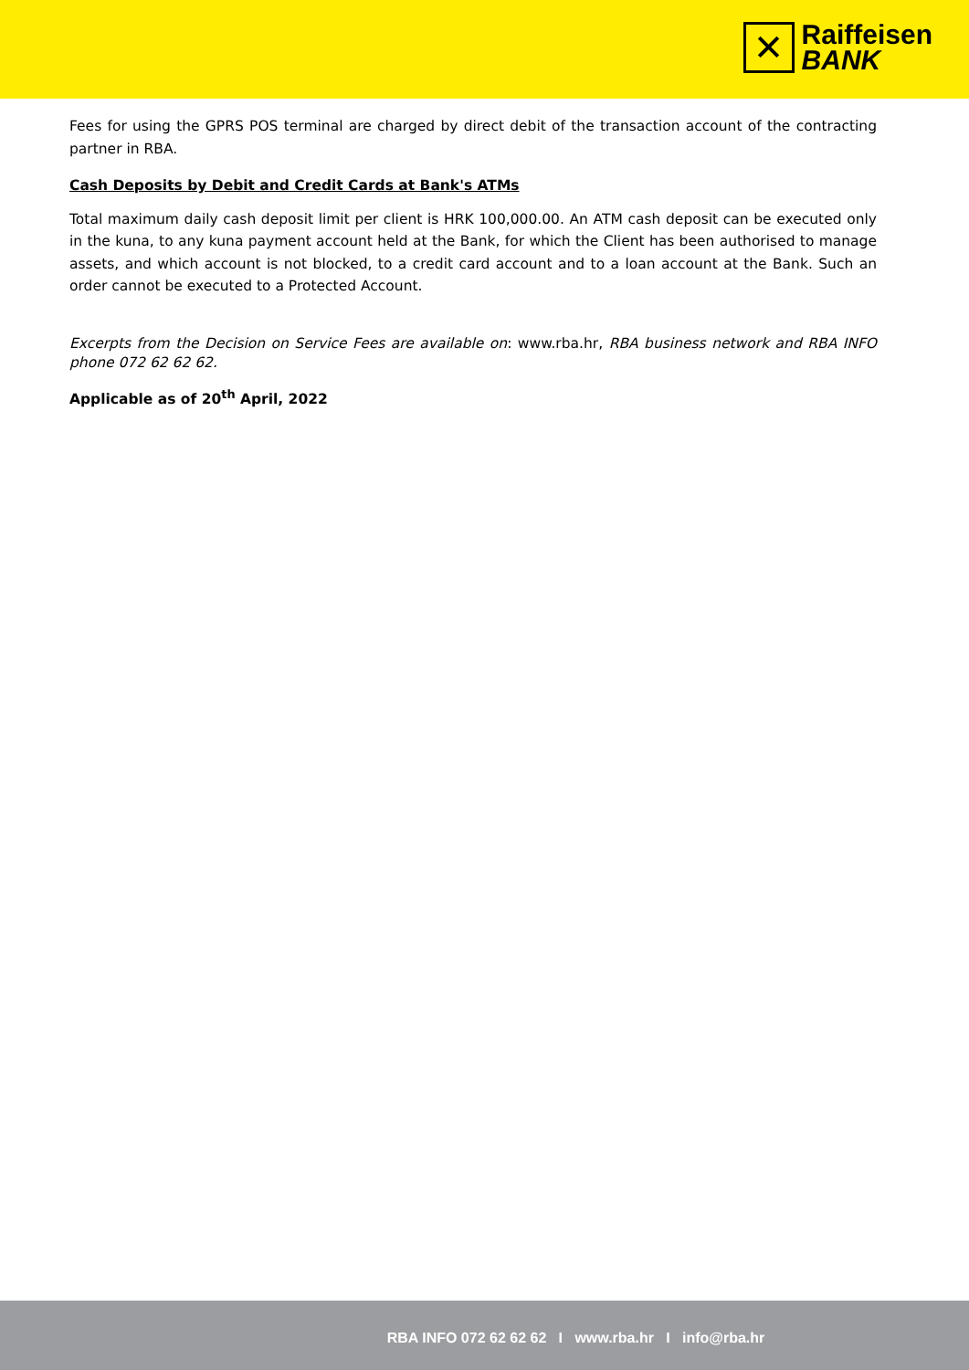✕
Raiffeisen
BANK
Fees for using the GPRS POS terminal are charged by direct debit of the transaction account of the contracting partner in RBA.
Cash Deposits by Debit and Credit Cards at Bank's ATMs
Total maximum daily cash deposit limit per client is HRK 100,000.00. An ATM cash deposit can be executed only in the kuna, to any kuna payment account held at the Bank, for which the Client has been authorised to manage assets, and which account is not blocked, to a credit card account and to a loan account at the Bank. Such an order cannot be executed to a Protected Account.
Excerpts from the Decision on Service Fees are available on: www.rba.hr, RBA business network and RBA INFO phone 072 62 62 62.
Applicable as of 20<sup>th</sup> April, 2022
RBA INFO 072 62 62 62 I www.rba.hr I info@rba.hr